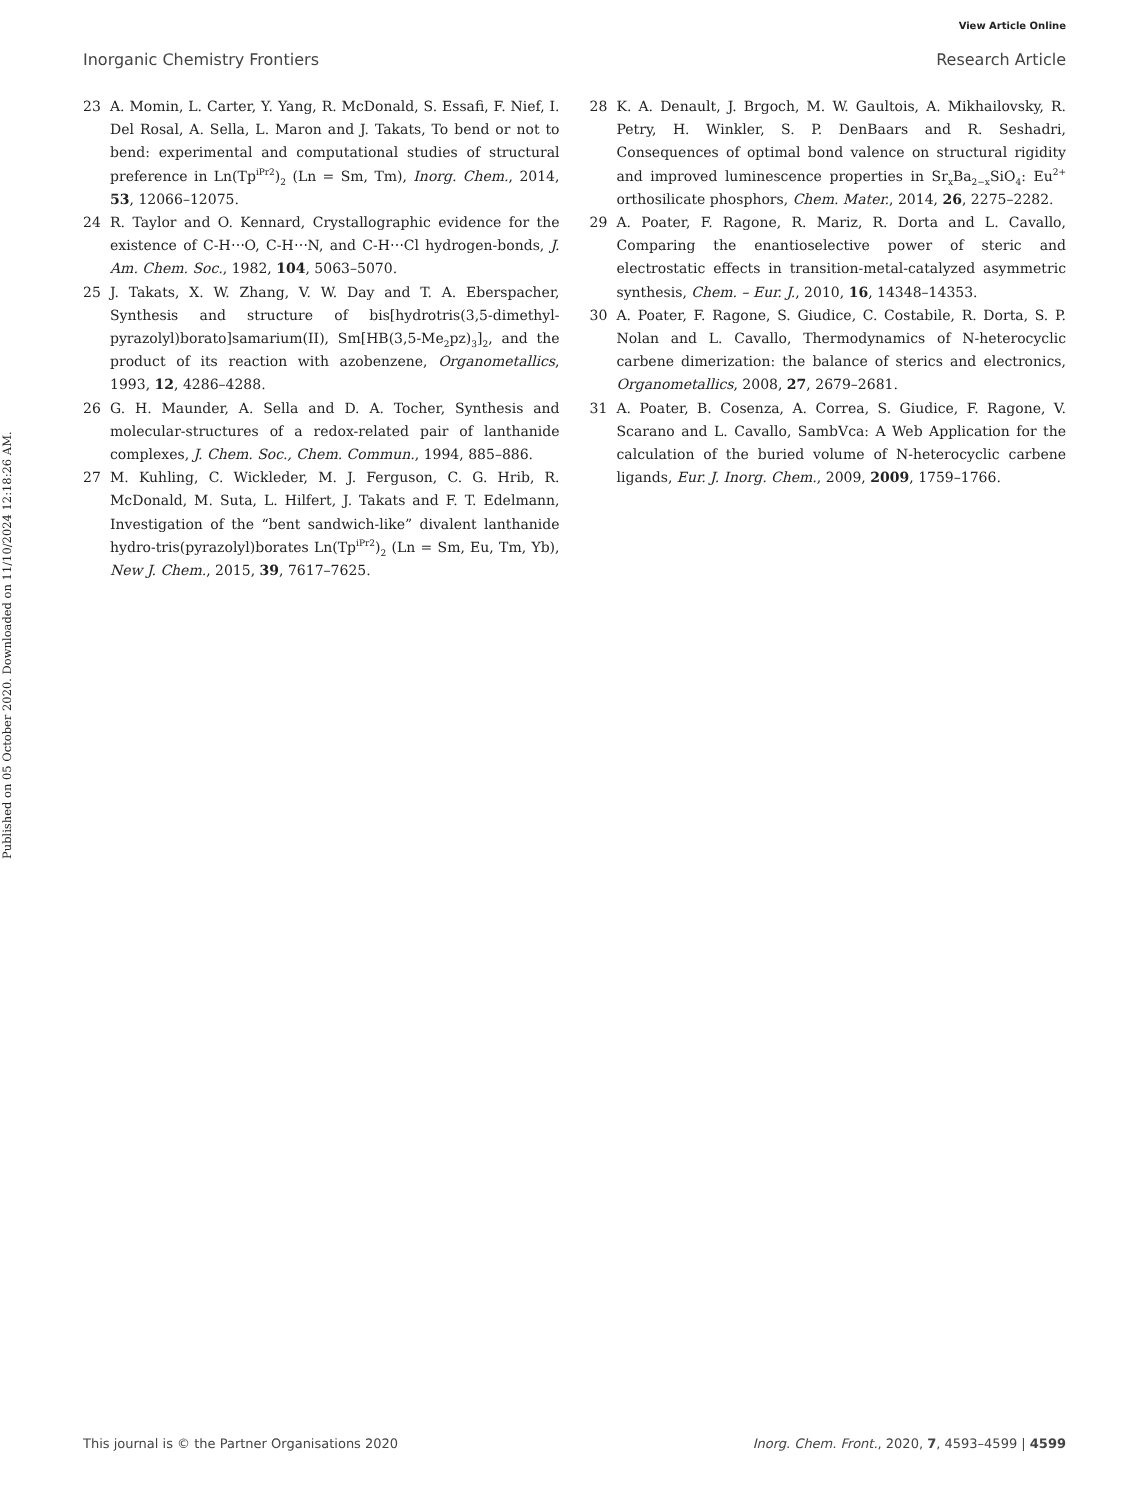View Article Online
Inorganic Chemistry Frontiers Research Article
Published on 05 October 2020. Downloaded on 11/10/2024 12:18:26 AM.
23 A. Momin, L. Carter, Y. Yang, R. McDonald, S. Essafi, F. Nief, I. Del Rosal, A. Sella, L. Maron and J. Takats, To bend or not to bend: experimental and computational studies of structural preference in Ln(Tp<sup>iPr2</sup>)<sub>2</sub> (Ln = Sm, Tm), Inorg. Chem., 2014, 53, 12066–12075.
24 R. Taylor and O. Kennard, Crystallographic evidence for the existence of C-H⋯O, C-H⋯N, and C-H⋯Cl hydrogen-bonds, J. Am. Chem. Soc., 1982, 104, 5063–5070.
25 J. Takats, X. W. Zhang, V. W. Day and T. A. Eberspacher, Synthesis and structure of bis[hydrotris(3,5-dimethyl-pyrazolyl)borato]samarium(II), Sm[HB(3,5-Me<sub>2</sub>pz)<sub>3</sub>]<sub>2</sub>, and the product of its reaction with azobenzene, Organometallics, 1993, 12, 4286–4288.
26 G. H. Maunder, A. Sella and D. A. Tocher, Synthesis and molecular-structures of a redox-related pair of lanthanide complexes, J. Chem. Soc., Chem. Commun., 1994, 885–886.
27 M. Kuhling, C. Wickleder, M. J. Ferguson, C. G. Hrib, R. McDonald, M. Suta, L. Hilfert, J. Takats and F. T. Edelmann, Investigation of the “bent sandwich-like” divalent lanthanide hydro-tris(pyrazolyl)borates Ln(Tp<sup>iPr2</sup>)<sub>2</sub> (Ln = Sm, Eu, Tm, Yb), New J. Chem., 2015, 39, 7617–7625.
28 K. A. Denault, J. Brgoch, M. W. Gaultois, A. Mikhailovsky, R. Petry, H. Winkler, S. P. DenBaars and R. Seshadri, Consequences of optimal bond valence on structural rigidity and improved luminescence properties in Sr<sub>x</sub>Ba<sub>2−x</sub>SiO<sub>4</sub>: Eu<sup>2+</sup> orthosilicate phosphors, Chem. Mater., 2014, 26, 2275–2282.
29 A. Poater, F. Ragone, R. Mariz, R. Dorta and L. Cavallo, Comparing the enantioselective power of steric and electrostatic effects in transition-metal-catalyzed asymmetric synthesis, Chem. – Eur. J., 2010, 16, 14348–14353.
30 A. Poater, F. Ragone, S. Giudice, C. Costabile, R. Dorta, S. P. Nolan and L. Cavallo, Thermodynamics of N-heterocyclic carbene dimerization: the balance of sterics and electronics, Organometallics, 2008, 27, 2679–2681.
31 A. Poater, B. Cosenza, A. Correa, S. Giudice, F. Ragone, V. Scarano and L. Cavallo, SambVca: A Web Application for the calculation of the buried volume of N-heterocyclic carbene ligands, Eur. J. Inorg. Chem., 2009, 2009, 1759–1766.
This journal is © the Partner Organisations 2020 Inorg. Chem. Front., 2020, 7, 4593–4599 | 4599